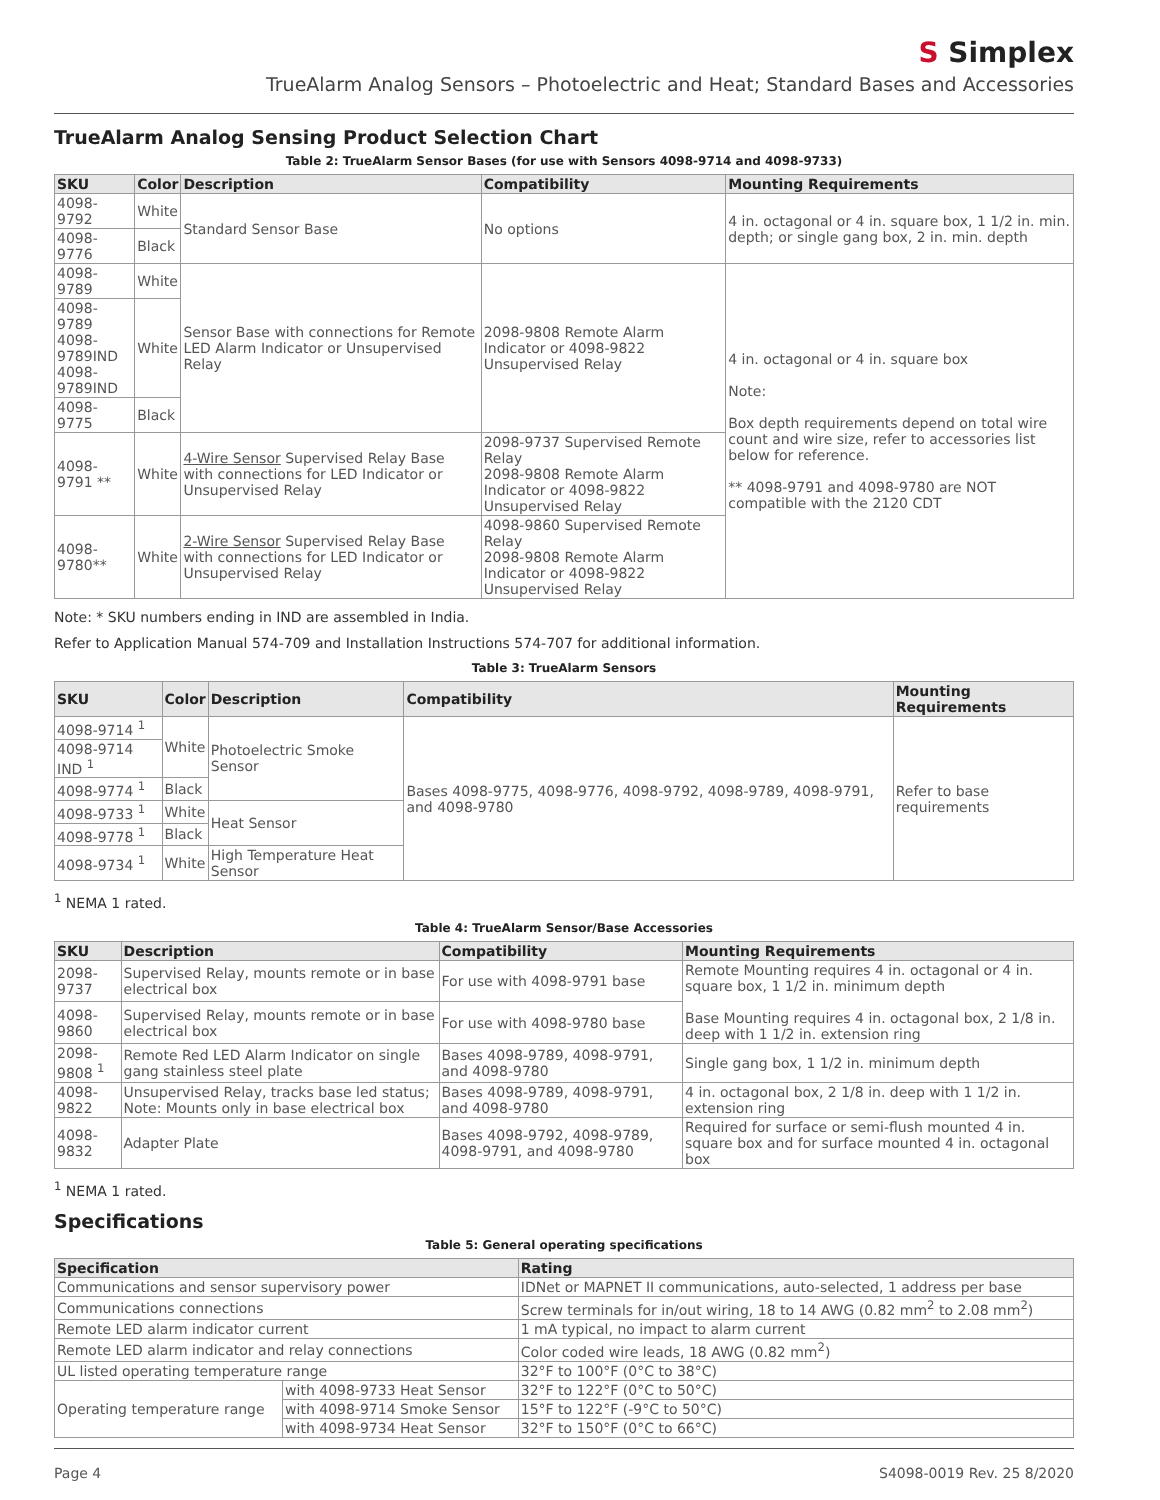S Simplex
TrueAlarm Analog Sensors – Photoelectric and Heat; Standard Bases and Accessories
TrueAlarm Analog Sensing Product Selection Chart
Table 2: TrueAlarm Sensor Bases (for use with Sensors 4098-9714 and 4098-9733)
| SKU | Color | Description | Compatibility | Mounting Requirements |
| --- | --- | --- | --- | --- |
| 4098-9792 | White | Standard Sensor Base | No options | 4 in. octagonal or 4 in. square box, 1 1/2 in. min. depth; or single gang box, 2 in. min. depth |
| 4098-9776 | Black | | | |
| 4098-9789 | White | Sensor Base with connections for Remote LED Alarm Indicator or Unsupervised Relay | 2098-9808 Remote Alarm Indicator or 4098-9822 Unsupervised Relay | 4 in. octagonal or 4 in. square box Note: Box depth requirements depend on total wire count and wire size, refer to accessories list below for reference. ** 4098-9791 and 4098-9780 are NOT compatible with the 2120 CDT |
| 4098-9789 4098-9789IND 4098-9789IND | White | | | |
| 4098-9775 | Black | | | |
| 4098-9791 ** | White | 4-Wire Sensor Supervised Relay Base with connections for LED Indicator or Unsupervised Relay | 2098-9737 Supervised Remote Relay 2098-9808 Remote Alarm Indicator or 4098-9822 Unsupervised Relay | |
| 4098-9780** | White | 2-Wire Sensor Supervised Relay Base with connections for LED Indicator or Unsupervised Relay | 4098-9860 Supervised Remote Relay 2098-9808 Remote Alarm Indicator or 4098-9822 Unsupervised Relay | |
Note: * SKU numbers ending in IND are assembled in India.
Refer to Application Manual 574-709 and Installation Instructions 574-707 for additional information.
Table 3: TrueAlarm Sensors
| SKU | Color | Description | Compatibility | Mounting Requirements |
| --- | --- | --- | --- | --- |
| 4098-9714 <sup>1</sup> | White | Photoelectric Smoke Sensor | Bases 4098-9775, 4098-9776, 4098-9792, 4098-9789, 4098-9791, and 4098-9780 | Refer to base requirements |
| 4098-9714 IND <sup>1</sup> | | | | |
| 4098-9774 <sup>1</sup> | Black | | | |
| 4098-9733 <sup>1</sup> | White | Heat Sensor | | |
| 4098-9778 <sup>1</sup> | Black | | | |
| 4098-9734 <sup>1</sup> | White | High Temperature Heat Sensor | | |
<sup>1</sup> NEMA 1 rated.
Table 4: TrueAlarm Sensor/Base Accessories
| SKU | Description | Compatibility | Mounting Requirements |
| --- | --- | --- | --- |
| 2098-9737 | Supervised Relay, mounts remote or in base electrical box | For use with 4098-9791 base | Remote Mounting requires 4 in. octagonal or 4 in. square box, 1 1/2 in. minimum depth Base Mounting requires 4 in. octagonal box, 2 1/8 in. deep with 1 1/2 in. extension ring |
| 4098-9860 | Supervised Relay, mounts remote or in base electrical box | For use with 4098-9780 base | |
| 2098-9808 <sup>1</sup> | Remote Red LED Alarm Indicator on single gang stainless steel plate | Bases 4098-9789, 4098-9791, and 4098-9780 | Single gang box, 1 1/2 in. minimum depth |
| 4098-9822 | Unsupervised Relay, tracks base led status; Note: Mounts only in base electrical box | Bases 4098-9789, 4098-9791, and 4098-9780 | 4 in. octagonal box, 2 1/8 in. deep with 1 1/2 in. extension ring |
| 4098-9832 | Adapter Plate | Bases 4098-9792, 4098-9789, 4098-9791, and 4098-9780 | Required for surface or semi-flush mounted 4 in. square box and for surface mounted 4 in. octagonal box |
<sup>1</sup> NEMA 1 rated.
Specifications
Table 5: General operating specifications
| Specification | | Rating |
| --- | --- | --- |
| Communications and sensor supervisory power | | IDNet or MAPNET II communications, auto-selected, 1 address per base |
| Communications connections | | Screw terminals for in/out wiring, 18 to 14 AWG (0.82 mm<sup>2</sup> to 2.08 mm<sup>2</sup>) |
| Remote LED alarm indicator current | | 1 mA typical, no impact to alarm current |
| Remote LED alarm indicator and relay connections | | Color coded wire leads, 18 AWG (0.82 mm<sup>2</sup>) |
| UL listed operating temperature range | | 32°F to 100°F (0°C to 38°C) |
| Operating temperature range | with 4098-9733 Heat Sensor | 32°F to 122°F (0°C to 50°C) |
| | with 4098-9714 Smoke Sensor | 15°F to 122°F (-9°C to 50°C) |
| | with 4098-9734 Heat Sensor | 32°F to 150°F (0°C to 66°C) |
Page 4 S4098-0019 Rev. 25 8/2020